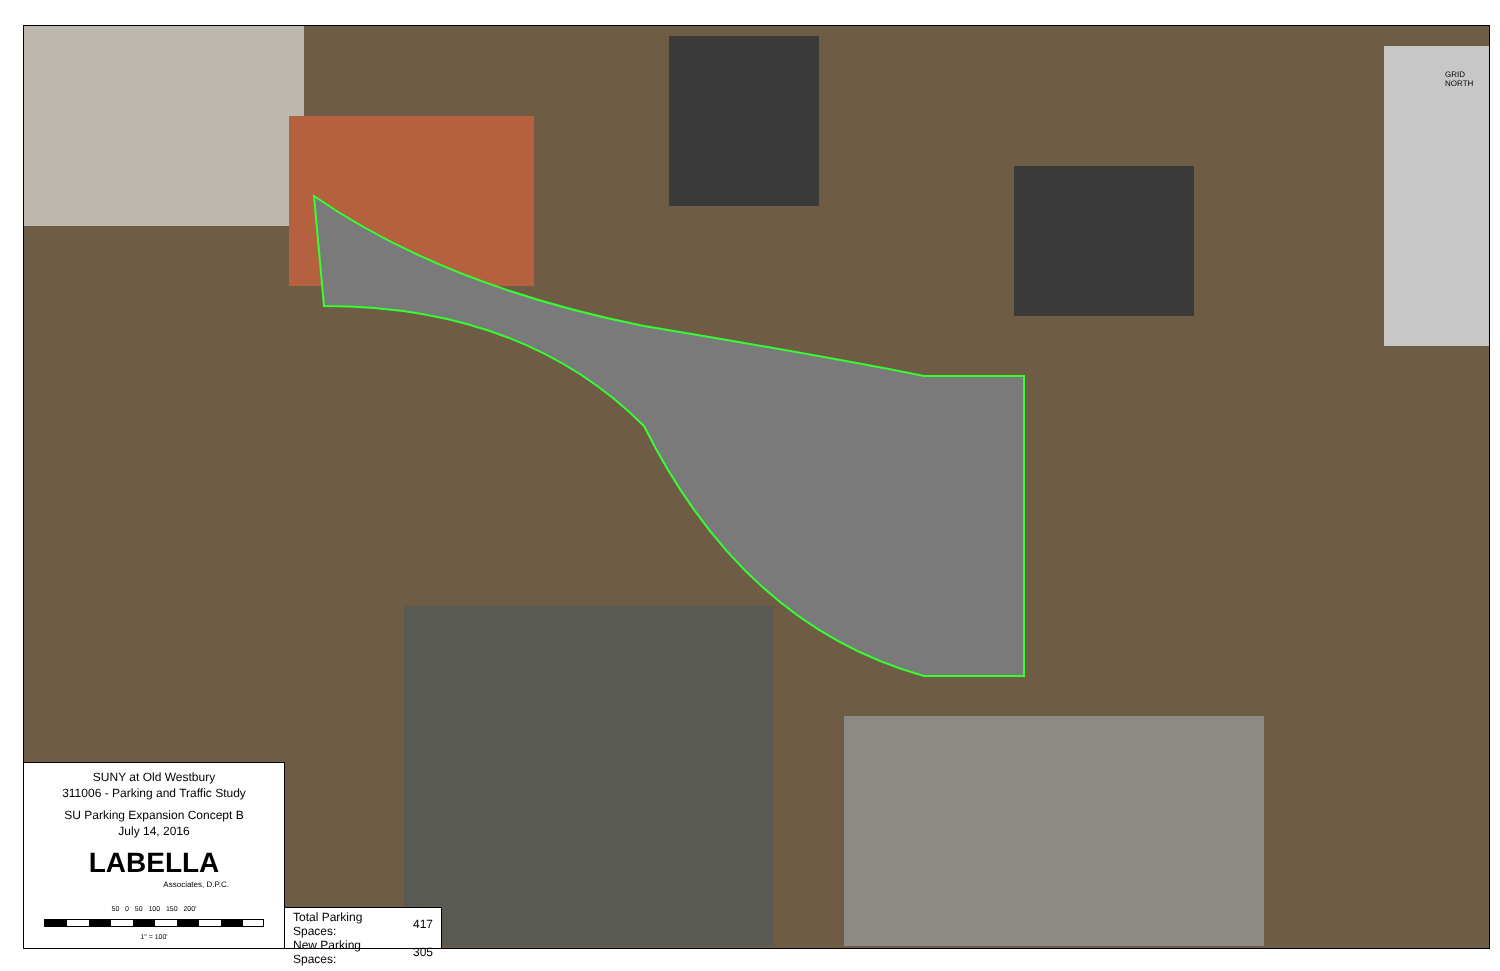GRID NORTH
SUNY at Old Westbury
311006 - Parking and Traffic Study
SU Parking Expansion Concept B
July 14, 2016
LABELLA
Associates, D.P.C.
50 0 50 100 150 200'
1" = 100'
| Total Parking Spaces: | 417 |
| New Parking Spaces: | 305 |